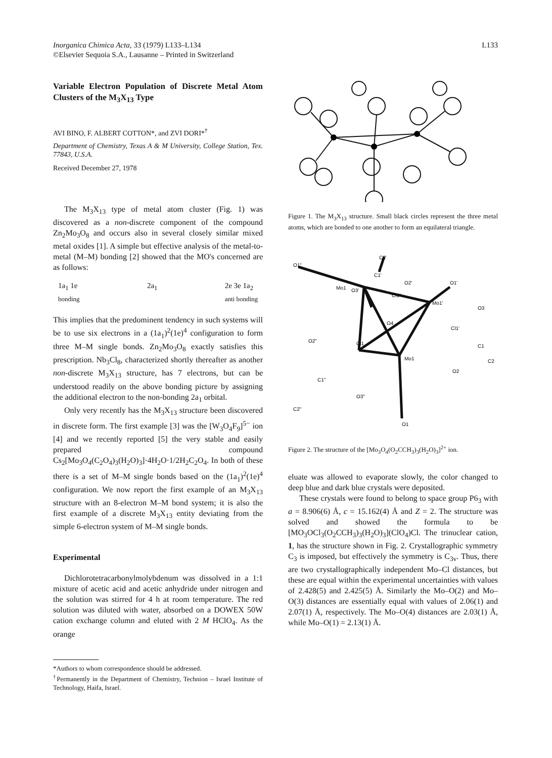Inorganica Chimica Acta, 33 (1979) L133–L134
©Elsevier Sequoia S.A., Lausanne – Printed in Switzerland
L133
Variable Electron Population of Discrete Metal Atom Clusters of the M<sub>3</sub>X<sub>13</sub> Type
AVI BINO, F. ALBERT COTTON*, and ZVI DORI*<sup>†</sup>
Department of Chemistry, Texas A & M University, College Station, Tex. 77843, U.S.A.
Received December 27, 1978
The M<sub>3</sub>X<sub>13</sub> type of metal atom cluster (Fig. 1) was discovered as a non-discrete component of the compound Zn<sub>2</sub>Mo<sub>3</sub>O<sub>8</sub> and occurs also in several closely similar mixed metal oxides [1]. A simple but effective analysis of the metal-to-metal (M–M) bonding [2] showed that the MO's concerned are as follows:
1a<sub>1</sub> 1e
bonding 2a<sub>1</sub> 2e 3e 1a<sub>2</sub>
anti bonding
This implies that the predominent tendency in such systems will be to use six electrons in a (1a<sub>1</sub>)<sup>2</sup>(1e)<sup>4</sup> configuration to form three M–M single bonds. Zn<sub>2</sub>Mo<sub>3</sub>O<sub>8</sub> exactly satisfies this prescription. Nb<sub>3</sub>Cl<sub>8</sub>, characterized shortly thereafter as another non-discrete M<sub>3</sub>X<sub>13</sub> structure, has 7 electrons, but can be understood readily on the above bonding picture by assigning the additional electron to the non-bonding 2a<sub>1</sub> orbital.
Only very recently has the M<sub>3</sub>X<sub>13</sub> structure been discovered in discrete form. The first example [3] was the [W<sub>3</sub>O<sub>4</sub>F<sub>9</sub>]<sup>5−</sup> ion [4] and we recently reported [5] the very stable and easily prepared compound Cs<sub>2</sub>[Mo<sub>3</sub>O<sub>4</sub>(C<sub>2</sub>O<sub>4</sub>)<sub>3</sub>(H<sub>2</sub>O)<sub>3</sub>]·4H<sub>2</sub>O·1/2H<sub>2</sub>C<sub>2</sub>O<sub>4</sub>. In both of these there is a set of M–M single bonds based on the (1a<sub>1</sub>)<sup>2</sup>(1e)<sup>4</sup> configuration. We now report the first example of an M<sub>3</sub>X<sub>13</sub> structure with an 8-electron M–M bond system; it is also the first example of a discrete M<sub>3</sub>X<sub>13</sub> entity deviating from the simple 6-electron system of M–M single bonds.
Experimental
Dichlorotetracarbonylmolybdenum was dissolved in a 1:1 mixture of acetic acid and acetic anhydride under nitrogen and the solution was stirred for 4 h at room temperature. The red solution was diluted with water, absorbed on a DOWEX 50W cation exchange column and eluted with 2 M HClO<sub>4</sub>. As the orange
*Authors to whom correspondence should be addressed.
<sup>†</sup> Permanently in the Department of Chemistry, Technion – Israel Institute of Technology, Haifa, Israel.
Figure 1. The M<sub>3</sub>X<sub>13</sub> structure. Small black circles represent the three metal atoms, which are bonded to one another to form an equilateral triangle.
C2'
C1'
O2'
O3'
Cl1"
O1'
O1"
Mo1'
Mo1
O3
Cl1'
O4
O2"
Cl1
C1
Mo1
C2
O2
C1"
O3"
C2"
O1
Figure 2. The structure of the [Mo<sub>3</sub>O<sub>4</sub>(O<sub>2</sub>CCH<sub>3</sub>)<sub>3</sub>(H<sub>2</sub>O)<sub>3</sub>]<sup>2+</sup> ion.
eluate was allowed to evaporate slowly, the color changed to deep blue and dark blue crystals were deposited.
These crystals were found to belong to space group P6<sub>3</sub> with a = 8.906(6) Å, c = 15.162(4) Å and Z = 2. The structure was solved and showed the formula to be [MO<sub>3</sub>OCl<sub>3</sub>(O<sub>2</sub>CCH<sub>3</sub>)<sub>3</sub>(H<sub>2</sub>O)<sub>3</sub>](ClO<sub>4</sub>)Cl. The trinuclear cation, 1, has the structure shown in Fig. 2. Crystallographic symmetry C<sub>3</sub> is imposed, but effectively the symmetry is C<sub>3v</sub>. Thus, there are two crystallographically independent Mo–Cl distances, but these are equal within the experimental uncertainties with values of 2.428(5) and 2.425(5) Å. Similarly the Mo–O(2) and Mo–O(3) distances are essentially equal with values of 2.06(1) and 2.07(1) Å, respectively. The Mo–O(4) distances are 2.03(1) Å, while Mo–O(1) = 2.13(1) Å.